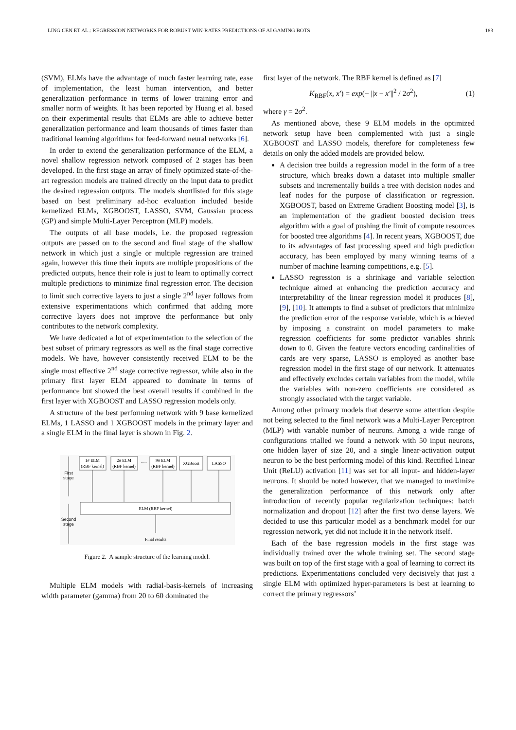LING CEN ET AL.: REGRESSION NETWORKS FOR ROBUST WIN-RATES PREDICTIONS OF AI GAMING BOTS 183
(SVM), ELMs have the advantage of much faster learning rate, ease of implementation, the least human intervention, and better generalization performance in terms of lower training error and smaller norm of weights. It has been reported by Huang et al. based on their experimental results that ELMs are able to achieve better generalization performance and learn thousands of times faster than traditional learning algorithms for feed-forward neural networks [6].
In order to extend the generalization performance of the ELM, a novel shallow regression network composed of 2 stages has been developed. In the first stage an array of finely optimized state-of-the-art regression models are trained directly on the input data to predict the desired regression outputs. The models shortlisted for this stage based on best preliminary ad-hoc evaluation included beside kernelized ELMs, XGBOOST, LASSO, SVM, Gaussian process (GP) and simple Multi-Layer Perceptron (MLP) models.
The outputs of all base models, i.e. the proposed regression outputs are passed on to the second and final stage of the shallow network in which just a single or multiple regression are trained again, however this time their inputs are multiple propositions of the predicted outputs, hence their role is just to learn to optimally correct multiple predictions to minimize final regression error. The decision to limit such corrective layers to just a single 2<sup>nd</sup> layer follows from extensive experimentations which confirmed that adding more corrective layers does not improve the performance but only contributes to the network complexity.
We have dedicated a lot of experimentation to the selection of the best subset of primary regressors as well as the final stage corrective models. We have, however consistently received ELM to be the single most effective 2<sup>nd</sup> stage corrective regressor, while also in the primary first layer ELM appeared to dominate in terms of performance but showed the best overall results if combined in the first layer with XGBOOST and LASSO regression models only.
A structure of the best performing network with 9 base kernelized ELMs, 1 LASSO and 1 XGBOOST models in the primary layer and a single ELM in the final layer is shown in Fig. 2.
1# ELM
(RBF kernel)
2# ELM
(RBF kernel)
.....
9# ELM
(RBF kernel)
XGBoost
LASSO
ELM (RBF kernel)
Final results
First
stage
Second
stage
Figure 2. A sample structure of the learning model.
Multiple ELM models with radial-basis-kernels of increasing width parameter (gamma) from 20 to 60 dominated the
first layer of the network. The RBF kernel is defined as [7]
K<sub>RBF</sub>(x, x′) = exp(− ||x − x′||<sup>2</sup> / 2σ<sup>2</sup>), (1)
where γ = 2σ<sup>2</sup>.
As mentioned above, these 9 ELM models in the optimized network setup have been complemented with just a single XGBOOST and LASSO models, therefore for completeness few details on only the added models are provided below.
A decision tree builds a regression model in the form of a tree structure, which breaks down a dataset into multiple smaller subsets and incrementally builds a tree with decision nodes and leaf nodes for the purpose of classification or regression. XGBOOST, based on Extreme Gradient Boosting model [3], is an implementation of the gradient boosted decision trees algorithm with a goal of pushing the limit of compute resources for boosted tree algorithms [4]. In recent years, XGBOOST, due to its advantages of fast processing speed and high prediction accuracy, has been employed by many winning teams of a number of machine learning competitions, e.g. [5].
LASSO regression is a shrinkage and variable selection technique aimed at enhancing the prediction accuracy and interpretability of the linear regression model it produces [8], [9], [10]. It attempts to find a subset of predictors that minimize the prediction error of the response variable, which is achieved by imposing a constraint on model parameters to make regression coefficients for some predictor variables shrink down to 0. Given the feature vectors encoding cardinalities of cards are very sparse, LASSO is employed as another base regression model in the first stage of our network. It attenuates and effectively excludes certain variables from the model, while the variables with non-zero coefficients are considered as strongly associated with the target variable.
Among other primary models that deserve some attention despite not being selected to the final network was a Multi-Layer Perceptron (MLP) with variable number of neurons. Among a wide range of configurations trialled we found a network with 50 input neurons, one hidden layer of size 20, and a single linear-activation output neuron to be the best performing model of this kind. Rectified Linear Unit (ReLU) activation [11] was set for all input- and hidden-layer neurons. It should be noted however, that we managed to maximize the generalization performance of this network only after introduction of recently popular regularization techniques: batch normalization and dropout [12] after the first two dense layers. We decided to use this particular model as a benchmark model for our regression network, yet did not include it in the network itself.
Each of the base regression models in the first stage was individually trained over the whole training set. The second stage was built on top of the first stage with a goal of learning to correct its predictions. Experimentations concluded very decisively that just a single ELM with optimized hyper-parameters is best at learning to correct the primary regressors’